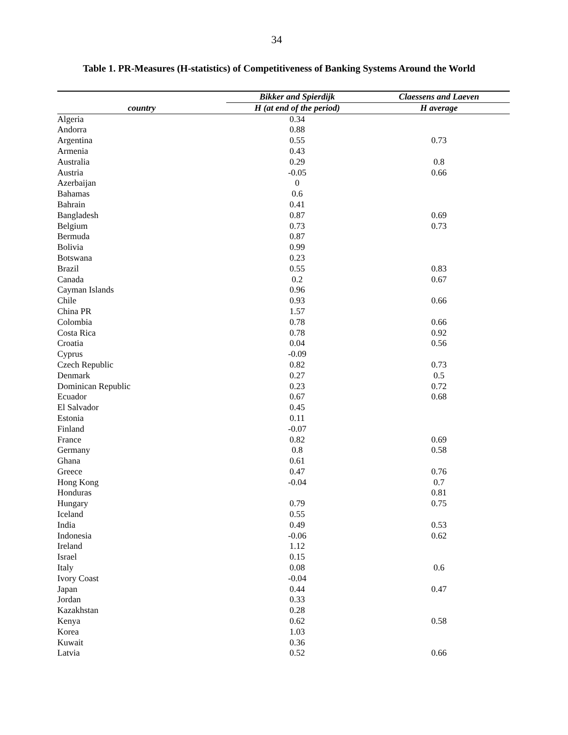34
Table 1. PR-Measures (H-statistics) of Competitiveness of Banking Systems Around the World
| | Bikker and Spierdijk | Claessens and Laeven |
| --- | --- | --- |
| country | H (at end of the period) | H average |
| Algeria | 0.34 | |
| Andorra | 0.88 | |
| Argentina | 0.55 | 0.73 |
| Armenia | 0.43 | |
| Australia | 0.29 | 0.8 |
| Austria | -0.05 | 0.66 |
| Azerbaijan | 0 | |
| Bahamas | 0.6 | |
| Bahrain | 0.41 | |
| Bangladesh | 0.87 | 0.69 |
| Belgium | 0.73 | 0.73 |
| Bermuda | 0.87 | |
| Bolivia | 0.99 | |
| Botswana | 0.23 | |
| Brazil | 0.55 | 0.83 |
| Canada | 0.2 | 0.67 |
| Cayman Islands | 0.96 | |
| Chile | 0.93 | 0.66 |
| China PR | 1.57 | |
| Colombia | 0.78 | 0.66 |
| Costa Rica | 0.78 | 0.92 |
| Croatia | 0.04 | 0.56 |
| Cyprus | -0.09 | |
| Czech Republic | 0.82 | 0.73 |
| Denmark | 0.27 | 0.5 |
| Dominican Republic | 0.23 | 0.72 |
| Ecuador | 0.67 | 0.68 |
| El Salvador | 0.45 | |
| Estonia | 0.11 | |
| Finland | -0.07 | |
| France | 0.82 | 0.69 |
| Germany | 0.8 | 0.58 |
| Ghana | 0.61 | |
| Greece | 0.47 | 0.76 |
| Hong Kong | -0.04 | 0.7 |
| Honduras | | 0.81 |
| Hungary | 0.79 | 0.75 |
| Iceland | 0.55 | |
| India | 0.49 | 0.53 |
| Indonesia | -0.06 | 0.62 |
| Ireland | 1.12 | |
| Israel | 0.15 | |
| Italy | 0.08 | 0.6 |
| Ivory Coast | -0.04 | |
| Japan | 0.44 | 0.47 |
| Jordan | 0.33 | |
| Kazakhstan | 0.28 | |
| Kenya | 0.62 | 0.58 |
| Korea | 1.03 | |
| Kuwait | 0.36 | |
| Latvia | 0.52 | 0.66 |